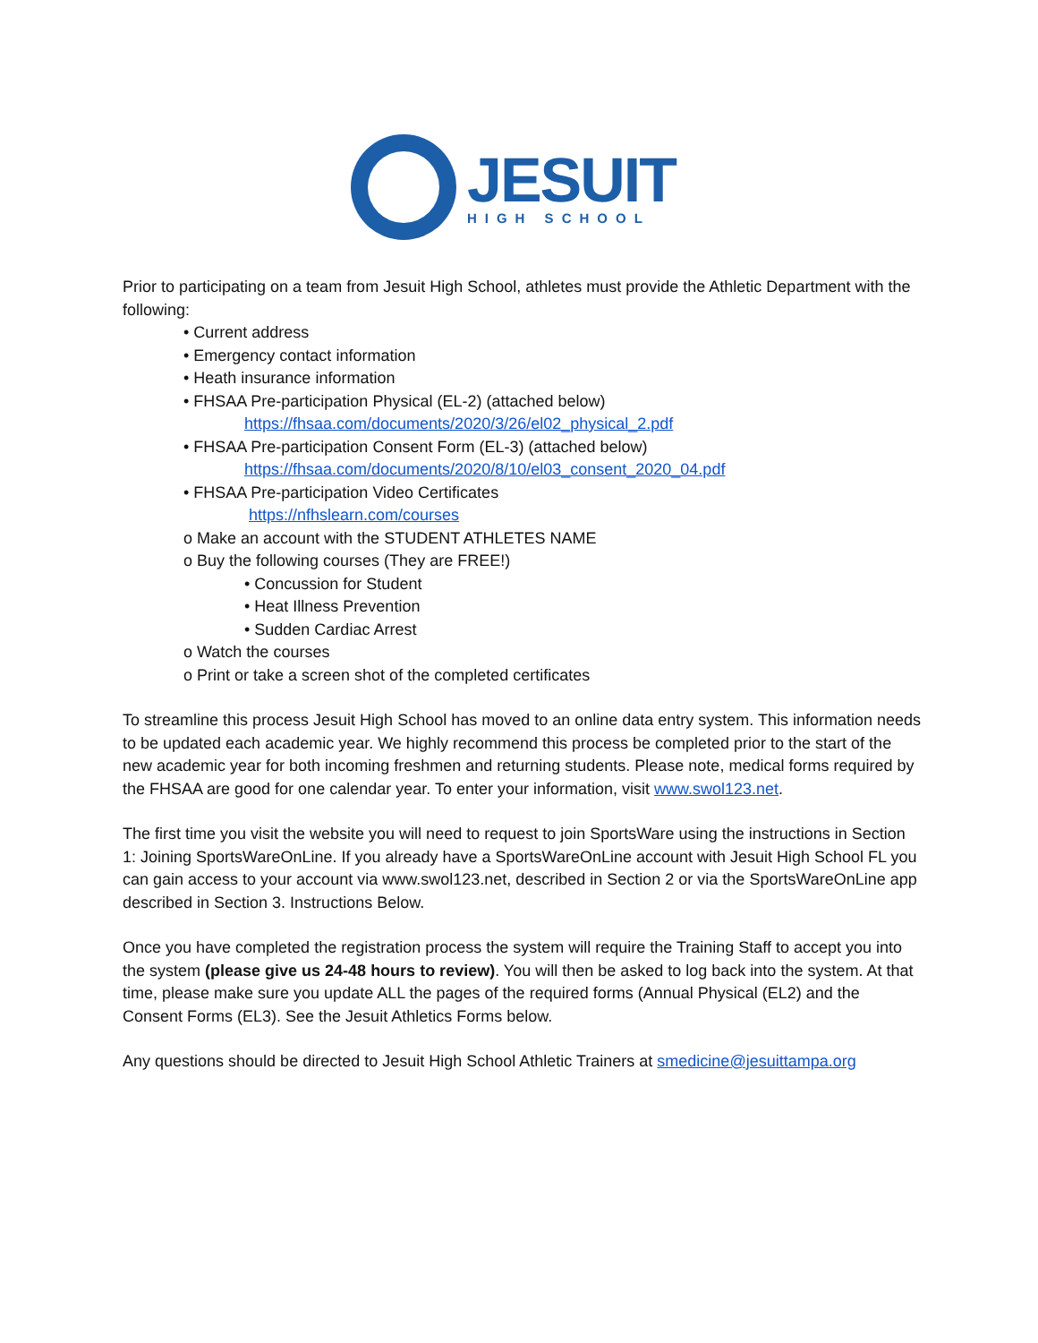JESUIT
HIGH SCHOOL
Prior to participating on a team from Jesuit High School, athletes must provide the Athletic Department with the following:
• Current address
• Emergency contact information
• Heath insurance information
• FHSAA Pre-participation Physical (EL-2) (attached below)
https://fhsaa.com/documents/2020/3/26/el02_physical_2.pdf
• FHSAA Pre-participation Consent Form (EL-3) (attached below)
https://fhsaa.com/documents/2020/8/10/el03_consent_2020_04.pdf
• FHSAA Pre-participation Video Certificates
https://nfhslearn.com/courses
o Make an account with the STUDENT ATHLETES NAME
o Buy the following courses (They are FREE!)
• Concussion for Student
• Heat Illness Prevention
• Sudden Cardiac Arrest
o Watch the courses
o Print or take a screen shot of the completed certificates
To streamline this process Jesuit High School has moved to an online data entry system. This information needs to be updated each academic year. We highly recommend this process be completed prior to the start of the new academic year for both incoming freshmen and returning students. Please note, medical forms required by the FHSAA are good for one calendar year. To enter your information, visit www.swol123.net.
The first time you visit the website you will need to request to join SportsWare using the instructions in Section 1: Joining SportsWareOnLine. If you already have a SportsWareOnLine account with Jesuit High School FL you can gain access to your account via www.swol123.net, described in Section 2 or via the SportsWareOnLine app described in Section 3. Instructions Below.
Once you have completed the registration process the system will require the Training Staff to accept you into the system (please give us 24-48 hours to review). You will then be asked to log back into the system. At that time, please make sure you update ALL the pages of the required forms (Annual Physical (EL2) and the Consent Forms (EL3). See the Jesuit Athletics Forms below.
Any questions should be directed to Jesuit High School Athletic Trainers at smedicine@jesuittampa.org